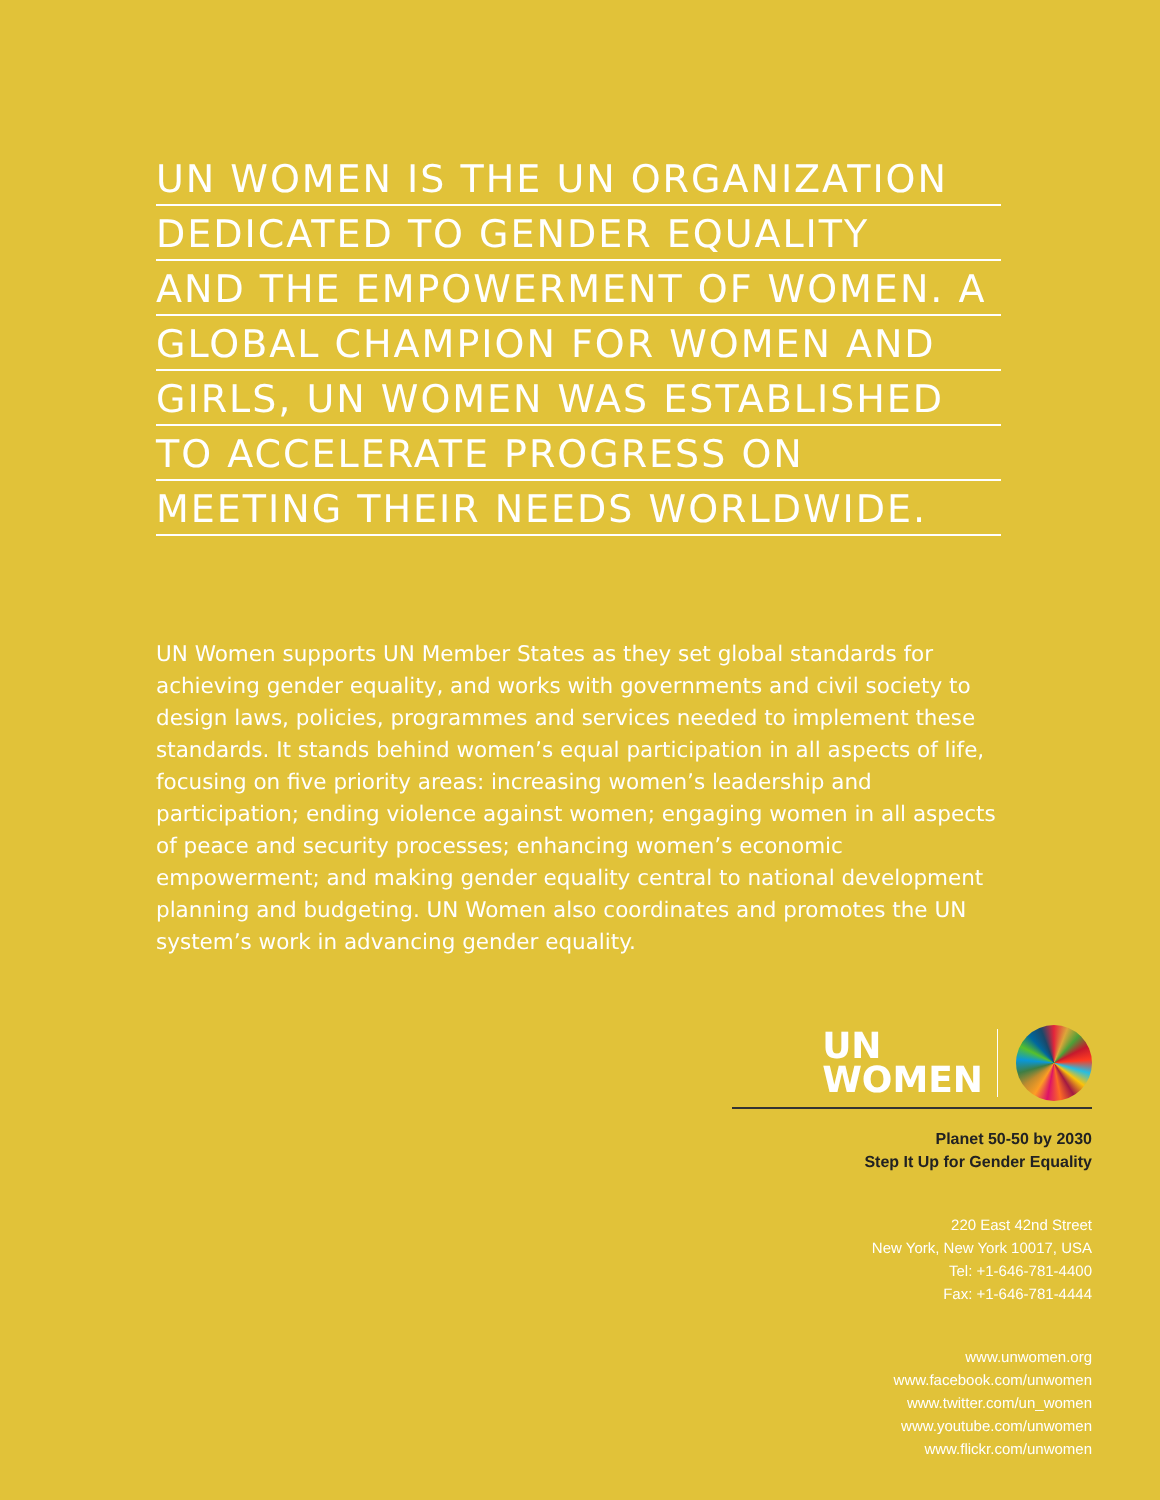UN WOMEN IS THE UN ORGANIZATION
DEDICATED TO GENDER EQUALITY
AND THE EMPOWERMENT OF WOMEN. A
GLOBAL CHAMPION FOR WOMEN AND
GIRLS, UN WOMEN WAS ESTABLISHED
TO ACCELERATE PROGRESS ON
MEETING THEIR NEEDS WORLDWIDE.
UN Women supports UN Member States as they set global standards for achieving gender equality, and works with governments and civil society to design laws, policies, programmes and services needed to implement these standards. It stands behind women’s equal participation in all aspects of life, focusing on five priority areas: increasing women’s leadership and participation; ending violence against women; engaging women in all aspects of peace and security processes; enhancing women’s economic empowerment; and making gender equality central to national development planning and budgeting. UN Women also coordinates and promotes the UN system’s work in advancing gender equality.
UN
WOMEN
Planet 50-50 by 2030
Step It Up for Gender Equality
220 East 42nd Street
New York, New York 10017, USA
Tel: +1-646-781-4400
Fax: +1-646-781-4444
www.unwomen.org
www.facebook.com/unwomen
www.twitter.com/un_women
www.youtube.com/unwomen
www.flickr.com/unwomen